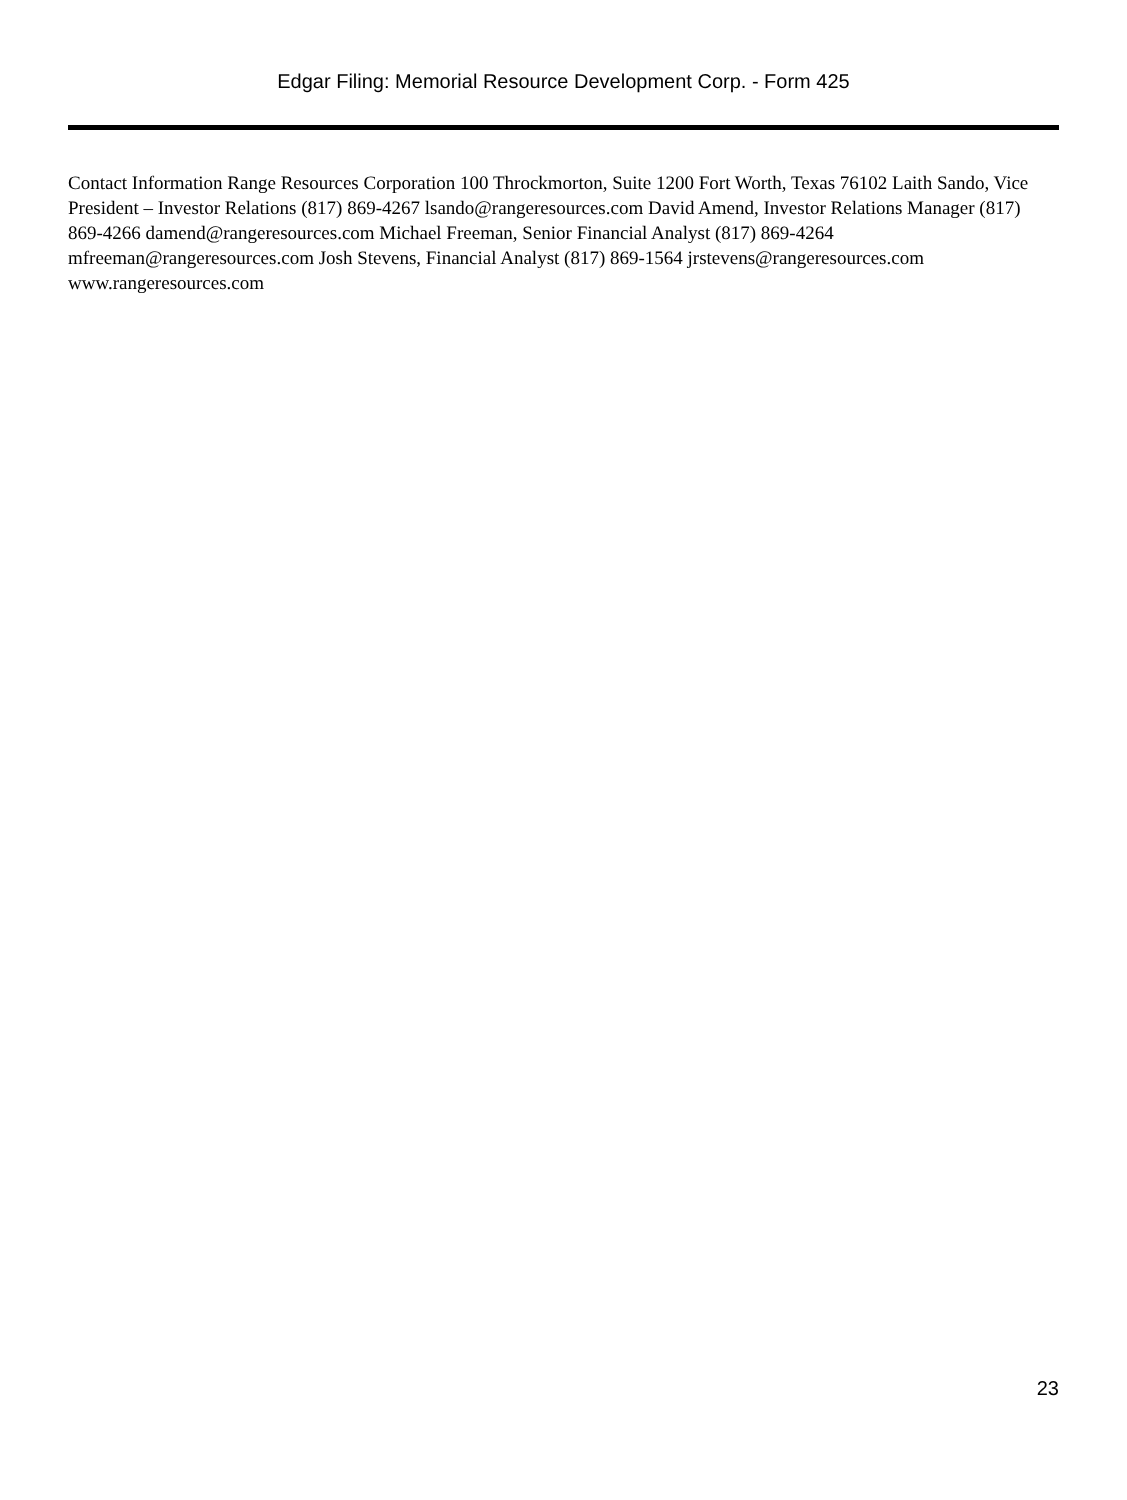Edgar Filing: Memorial Resource Development Corp. - Form 425
Contact Information Range Resources Corporation 100 Throckmorton, Suite 1200 Fort Worth, Texas 76102 Laith Sando, Vice President – Investor Relations (817) 869-4267 lsando@rangeresources.com David Amend, Investor Relations Manager (817) 869-4266 damend@rangeresources.com Michael Freeman, Senior Financial Analyst (817) 869-4264 mfreeman@rangeresources.com Josh Stevens, Financial Analyst (817) 869-1564 jrstevens@rangeresources.com www.rangeresources.com
23